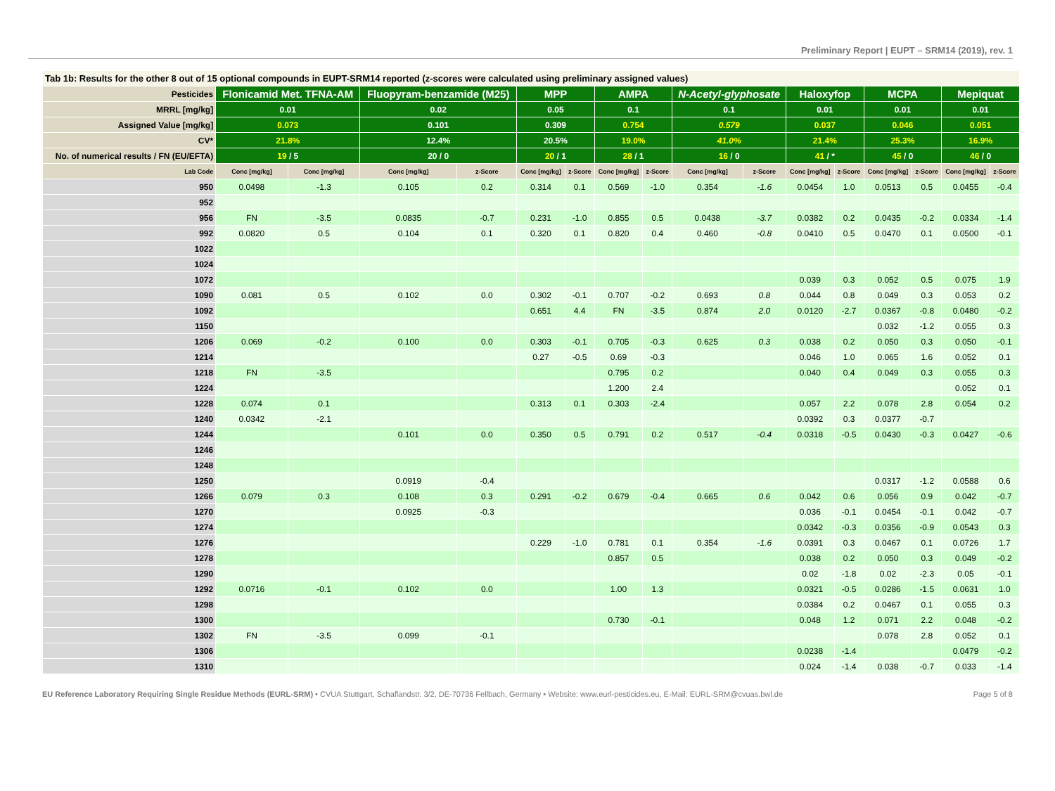Preliminary Report | EUPT – SRM14 (2019), rev. 1
| Tab 1b: Results for the other 8 out of 15 optional compounds in EUPT-SRM14 reported (z-scores were calculated using preliminary assigned values) | | | | | | | | | | | | | | | | |
| Pesticides | Flonicamid Met. TFNA-AM | | Fluopyram-benzamide (M25) | | MPP | | AMPA | | N-Acetyl-glyphosate | | Haloxyfop | | MCPA | | Mepiquat | |
| MRRL [mg/kg] | 0.01 | | 0.02 | | 0.05 | | 0.1 | | 0.1 | | 0.01 | | 0.01 | | 0.01 | |
| Assigned Value [mg/kg] | 0.073 | | 0.101 | | 0.309 | | 0.754 | | 0.579 | | 0.037 | | 0.046 | | 0.051 | |
| CV* | 21.8% | | 12.4% | | 20.5% | | 19.0% | | 41.0% | | 21.4% | | 25.3% | | 16.9% | |
| No. of numerical results / FN (EU/EFTA) | 19 / 5 | | 20 / 0 | | 20 / 1 | | 28 / 1 | | 16 / 0 | | 41 / * | | 45 / 0 | | 46 / 0 | |
| Lab Code | Conc [mg/kg] | Conc [mg/kg] | Conc [mg/kg] | z-Score | Conc [mg/kg] | z-Score | Conc [mg/kg] | z-Score | Conc [mg/kg] | z-Score | Conc [mg/kg] | z-Score | Conc [mg/kg] | z-Score | Conc [mg/kg] | z-Score |
| 950 | 0.0498 | -1.3 | 0.105 | 0.2 | 0.314 | 0.1 | 0.569 | -1.0 | 0.354 | -1.6 | 0.0454 | 1.0 | 0.0513 | 0.5 | 0.0455 | -0.4 |
| 952 | | | | | | | | | | | | | | | | |
| 956 | FN | -3.5 | 0.0835 | -0.7 | 0.231 | -1.0 | 0.855 | 0.5 | 0.0438 | -3.7 | 0.0382 | 0.2 | 0.0435 | -0.2 | 0.0334 | -1.4 |
| 992 | 0.0820 | 0.5 | 0.104 | 0.1 | 0.320 | 0.1 | 0.820 | 0.4 | 0.460 | -0.8 | 0.0410 | 0.5 | 0.0470 | 0.1 | 0.0500 | -0.1 |
| 1022 | | | | | | | | | | | | | | | | |
| 1024 | | | | | | | | | | | | | | | | |
| 1072 | | | | | | | | | | | 0.039 | 0.3 | 0.052 | 0.5 | 0.075 | 1.9 |
| 1090 | 0.081 | 0.5 | 0.102 | 0.0 | 0.302 | -0.1 | 0.707 | -0.2 | 0.693 | 0.8 | 0.044 | 0.8 | 0.049 | 0.3 | 0.053 | 0.2 |
| 1092 | | | | | 0.651 | 4.4 | FN | -3.5 | 0.874 | 2.0 | 0.0120 | -2.7 | 0.0367 | -0.8 | 0.0480 | -0.2 |
| 1150 | | | | | | | | | | | | | 0.032 | -1.2 | 0.055 | 0.3 |
| 1206 | 0.069 | -0.2 | 0.100 | 0.0 | 0.303 | -0.1 | 0.705 | -0.3 | 0.625 | 0.3 | 0.038 | 0.2 | 0.050 | 0.3 | 0.050 | -0.1 |
| 1214 | | | | | 0.27 | -0.5 | 0.69 | -0.3 | | | 0.046 | 1.0 | 0.065 | 1.6 | 0.052 | 0.1 |
| 1218 | FN | -3.5 | | | | | 0.795 | 0.2 | | | 0.040 | 0.4 | 0.049 | 0.3 | 0.055 | 0.3 |
| 1224 | | | | | | | 1.200 | 2.4 | | | | | | | 0.052 | 0.1 |
| 1228 | 0.074 | 0.1 | | | 0.313 | 0.1 | 0.303 | -2.4 | | | 0.057 | 2.2 | 0.078 | 2.8 | 0.054 | 0.2 |
| 1240 | 0.0342 | -2.1 | | | | | | | | | 0.0392 | 0.3 | 0.0377 | -0.7 | | |
| 1244 | | | 0.101 | 0.0 | 0.350 | 0.5 | 0.791 | 0.2 | 0.517 | -0.4 | 0.0318 | -0.5 | 0.0430 | -0.3 | 0.0427 | -0.6 |
| 1246 | | | | | | | | | | | | | | | | |
| 1248 | | | | | | | | | | | | | | | | |
| 1250 | | | 0.0919 | -0.4 | | | | | | | | | 0.0317 | -1.2 | 0.0588 | 0.6 |
| 1266 | 0.079 | 0.3 | 0.108 | 0.3 | 0.291 | -0.2 | 0.679 | -0.4 | 0.665 | 0.6 | 0.042 | 0.6 | 0.056 | 0.9 | 0.042 | -0.7 |
| 1270 | | | 0.0925 | -0.3 | | | | | | | 0.036 | -0.1 | 0.0454 | -0.1 | 0.042 | -0.7 |
| 1274 | | | | | | | | | | | 0.0342 | -0.3 | 0.0356 | -0.9 | 0.0543 | 0.3 |
| 1276 | | | | | 0.229 | -1.0 | 0.781 | 0.1 | 0.354 | -1.6 | 0.0391 | 0.3 | 0.0467 | 0.1 | 0.0726 | 1.7 |
| 1278 | | | | | | | 0.857 | 0.5 | | | 0.038 | 0.2 | 0.050 | 0.3 | 0.049 | -0.2 |
| 1290 | | | | | | | | | | | 0.02 | -1.8 | 0.02 | -2.3 | 0.05 | -0.1 |
| 1292 | 0.0716 | -0.1 | 0.102 | 0.0 | | | 1.00 | 1.3 | | | 0.0321 | -0.5 | 0.0286 | -1.5 | 0.0631 | 1.0 |
| 1298 | | | | | | | | | | | 0.0384 | 0.2 | 0.0467 | 0.1 | 0.055 | 0.3 |
| 1300 | | | | | | | 0.730 | -0.1 | | | 0.048 | 1.2 | 0.071 | 2.2 | 0.048 | -0.2 |
| 1302 | FN | -3.5 | 0.099 | -0.1 | | | | | | | | | 0.078 | 2.8 | 0.052 | 0.1 |
| 1306 | | | | | | | | | | | 0.0238 | -1.4 | | | 0.0479 | -0.2 |
| 1310 | | | | | | | | | | | 0.024 | -1.4 | 0.038 | -0.7 | 0.033 | -1.4 |
EU Reference Laboratory Requiring Single Residue Methods (EURL-SRM) • CVUA Stuttgart, Schaflandstr. 3/2, DE-70736 Fellbach, Germany • Website: www.eurl-pesticides.eu, E-Mail: EURL-SRM@cvuas.bwl.de Page 5 of 8